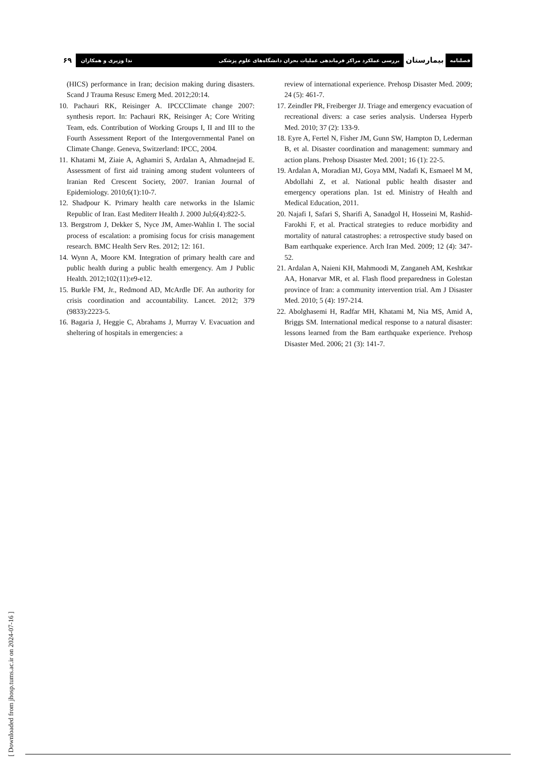فصلنامه بیمارستان بررسی عملکرد مراکز فرماندهی عملیات بحران دانشگاه‌های علوم پزشکی
ندا وزیری و همکاران ۶۹
(HICS) performance in Iran; decision making during disasters. Scand J Trauma Resusc Emerg Med. 2012;20:14.
10. Pachauri RK, Reisinger A. IPCCClimate change 2007: synthesis report. In: Pachauri RK, Reisinger A; Core Writing Team, eds. Contribution of Working Groups I, II and III to the Fourth Assessment Report of the Intergovernmental Panel on Climate Change. Geneva, Switzerland: IPCC, 2004.
11. Khatami M, Ziaie A, Aghamiri S, Ardalan A, Ahmadnejad E. Assessment of first aid training among student volunteers of Iranian Red Crescent Society, 2007. Iranian Journal of Epidemiology. 2010;6(1):10-7.
12. Shadpour K. Primary health care networks in the Islamic Republic of Iran. East Mediterr Health J. 2000 Jul;6(4):822-5.
13. Bergstrom J, Dekker S, Nyce JM, Amer-Wahlin I. The social process of escalation: a promising focus for crisis management research. BMC Health Serv Res. 2012; 12: 161.
14. Wynn A, Moore KM. Integration of primary health care and public health during a public health emergency. Am J Public Health. 2012;102(11):e9-e12.
15. Burkle FM, Jr., Redmond AD, McArdle DF. An authority for crisis coordination and accountability. Lancet. 2012; 379 (9833):2223-5.
16. Bagaria J, Heggie C, Abrahams J, Murray V. Evacuation and sheltering of hospitals in emergencies: a
review of international experience. Prehosp Disaster Med. 2009; 24 (5): 461-7.
17. Zeindler PR, Freiberger JJ. Triage and emergency evacuation of recreational divers: a case series analysis. Undersea Hyperb Med. 2010; 37 (2): 133-9.
18. Eyre A, Fertel N, Fisher JM, Gunn SW, Hampton D, Lederman B, et al. Disaster coordination and management: summary and action plans. Prehosp Disaster Med. 2001; 16 (1): 22-5.
19. Ardalan A, Moradian MJ, Goya MM, Nadafi K, Esmaeel M M, Abdollahi Z, et al. National public health disaster and emergency operations plan. 1st ed. Ministry of Health and Medical Education, 2011.
20. Najafi I, Safari S, Sharifi A, Sanadgol H, Hosseini M, Rashid-Farokhi F, et al. Practical strategies to reduce morbidity and mortality of natural catastrophes: a retrospective study based on Bam earthquake experience. Arch Iran Med. 2009; 12 (4): 347-52.
21. Ardalan A, Naieni KH, Mahmoodi M, Zanganeh AM, Keshtkar AA, Honarvar MR, et al. Flash flood preparedness in Golestan province of Iran: a community intervention trial. Am J Disaster Med. 2010; 5 (4): 197-214.
22. Abolghasemi H, Radfar MH, Khatami M, Nia MS, Amid A, Briggs SM. International medical response to a natural disaster: lessons learned from the Bam earthquake experience. Prehosp Disaster Med. 2006; 21 (3): 141-7.
[ Downloaded from jhosp.tums.ac.ir on 2024-07-16 ]